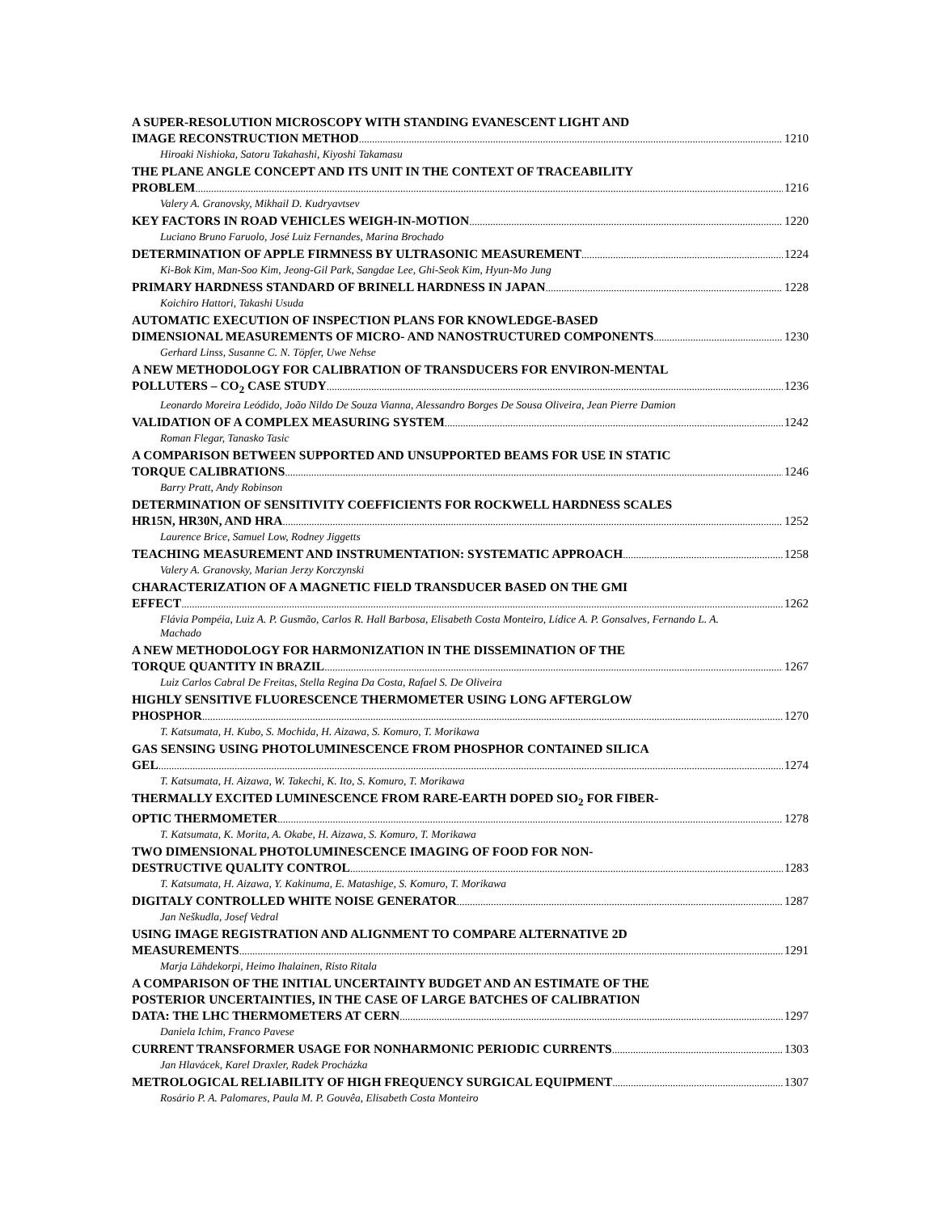A SUPER-RESOLUTION MICROSCOPY WITH STANDING EVANESCENT LIGHT AND
IMAGE RECONSTRUCTION METHOD 1210
Hiroaki Nishioka, Satoru Takahashi, Kiyoshi Takamasu
THE PLANE ANGLE CONCEPT AND ITS UNIT IN THE CONTEXT OF TRACEABILITY
PROBLEM 1216
Valery A. Granovsky, Mikhail D. Kudryavtsev
KEY FACTORS IN ROAD VEHICLES WEIGH-IN-MOTION 1220
Luciano Bruno Faruolo, José Luiz Fernandes, Marina Brochado
DETERMINATION OF APPLE FIRMNESS BY ULTRASONIC MEASUREMENT 1224
Ki-Bok Kim, Man-Soo Kim, Jeong-Gil Park, Sangdae Lee, Ghi-Seok Kim, Hyun-Mo Jung
PRIMARY HARDNESS STANDARD OF BRINELL HARDNESS IN JAPAN 1228
Koichiro Hattori, Takashi Usuda
AUTOMATIC EXECUTION OF INSPECTION PLANS FOR KNOWLEDGE-BASED
DIMENSIONAL MEASUREMENTS OF MICRO- AND NANOSTRUCTURED COMPONENTS 1230
Gerhard Linss, Susanne C. N. Töpfer, Uwe Nehse
A NEW METHODOLOGY FOR CALIBRATION OF TRANSDUCERS FOR ENVIRON-MENTAL
POLLUTERS – CO<sub>2</sub> CASE STUDY 1236
Leonardo Moreira Leódido, João Nildo De Souza Vianna, Alessandro Borges De Sousa Oliveira, Jean Pierre Damion
VALIDATION OF A COMPLEX MEASURING SYSTEM 1242
Roman Flegar, Tanasko Tasic
A COMPARISON BETWEEN SUPPORTED AND UNSUPPORTED BEAMS FOR USE IN STATIC
TORQUE CALIBRATIONS 1246
Barry Pratt, Andy Robinson
DETERMINATION OF SENSITIVITY COEFFICIENTS FOR ROCKWELL HARDNESS SCALES
HR15N, HR30N, AND HRA 1252
Laurence Brice, Samuel Low, Rodney Jiggetts
TEACHING MEASUREMENT AND INSTRUMENTATION: SYSTEMATIC APPROACH 1258
Valery A. Granovsky, Marian Jerzy Korczynski
CHARACTERIZATION OF A MAGNETIC FIELD TRANSDUCER BASED ON THE GMI
EFFECT 1262
Flávia Pompéia, Luiz A. P. Gusmão, Carlos R. Hall Barbosa, Elisabeth Costa Monteiro, Lídice A. P. Gonsalves, Fernando L. A. Machado
A NEW METHODOLOGY FOR HARMONIZATION IN THE DISSEMINATION OF THE
TORQUE QUANTITY IN BRAZIL 1267
Luiz Carlos Cabral De Freitas, Stella Regina Da Costa, Rafael S. De Oliveira
HIGHLY SENSITIVE FLUORESCENCE THERMOMETER USING LONG AFTERGLOW
PHOSPHOR 1270
T. Katsumata, H. Kubo, S. Mochida, H. Aizawa, S. Komuro, T. Morikawa
GAS SENSING USING PHOTOLUMINESCENCE FROM PHOSPHOR CONTAINED SILICA
GEL 1274
T. Katsumata, H. Aizawa, W. Takechi, K. Ito, S. Komuro, T. Morikawa
THERMALLY EXCITED LUMINESCENCE FROM RARE-EARTH DOPED SIO<sub>2</sub> FOR FIBER-
OPTIC THERMOMETER 1278
T. Katsumata, K. Morita, A. Okabe, H. Aizawa, S. Komuro, T. Morikawa
TWO DIMENSIONAL PHOTOLUMINESCENCE IMAGING OF FOOD FOR NON-
DESTRUCTIVE QUALITY CONTROL 1283
T. Katsumata, H. Aizawa, Y. Kakinuma, E. Matashige, S. Komuro, T. Morikawa
DIGITALY CONTROLLED WHITE NOISE GENERATOR 1287
Jan Neškudla, Josef Vedral
USING IMAGE REGISTRATION AND ALIGNMENT TO COMPARE ALTERNATIVE 2D
MEASUREMENTS 1291
Marja Lähdekorpi, Heimo Ihalainen, Risto Ritala
A COMPARISON OF THE INITIAL UNCERTAINTY BUDGET AND AN ESTIMATE OF THE
POSTERIOR UNCERTAINTIES, IN THE CASE OF LARGE BATCHES OF CALIBRATION
DATA: THE LHC THERMOMETERS AT CERN 1297
Daniela Ichim, Franco Pavese
CURRENT TRANSFORMER USAGE FOR NONHARMONIC PERIODIC CURRENTS 1303
Jan Hlavácek, Karel Draxler, Radek Procházka
METROLOGICAL RELIABILITY OF HIGH FREQUENCY SURGICAL EQUIPMENT 1307
Rosário P. A. Palomares, Paula M. P. Gouvêa, Elisabeth Costa Monteiro